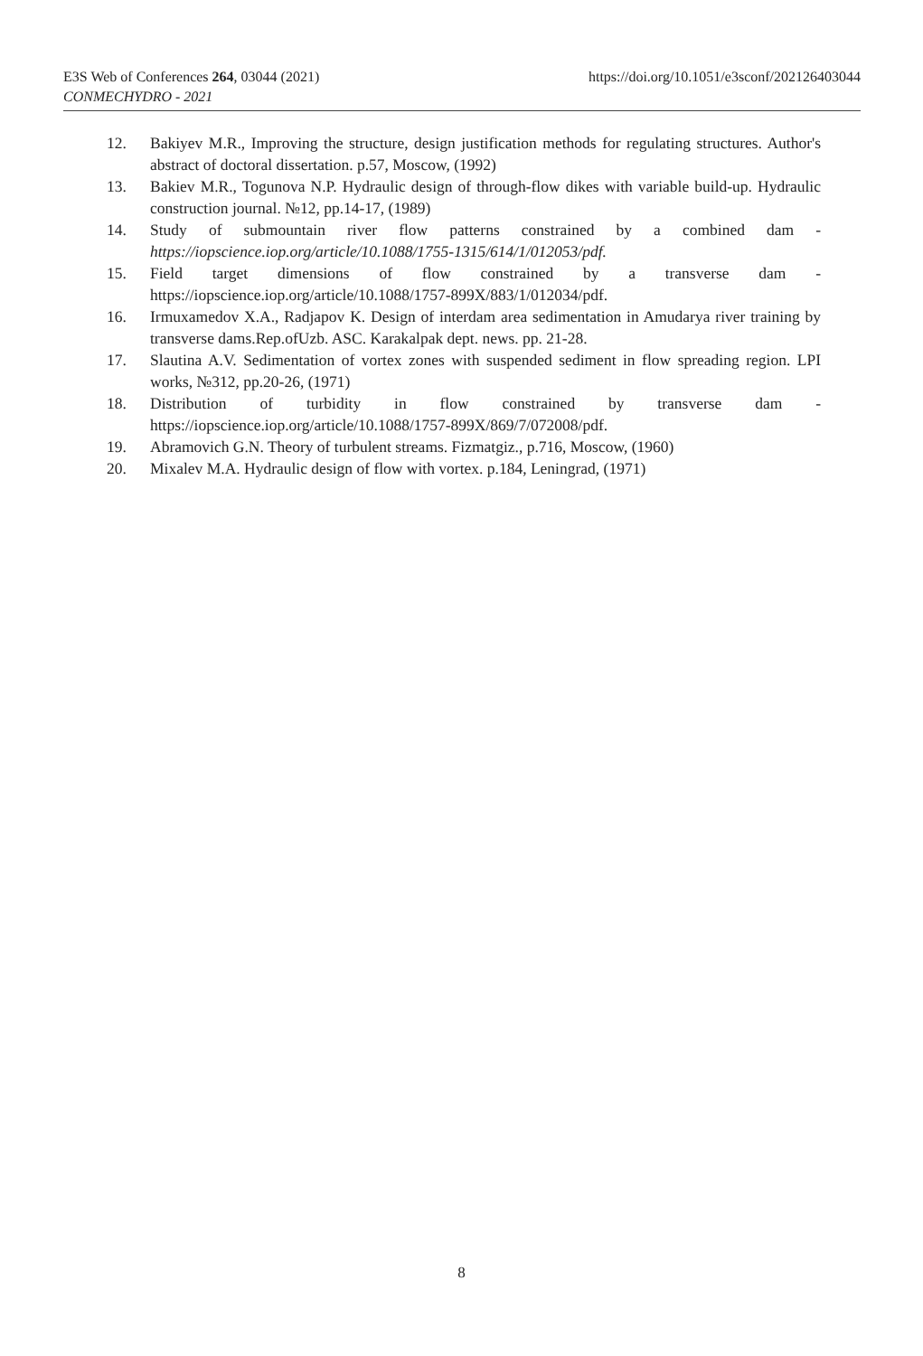E3S Web of Conferences 264, 03044 (2021) https://doi.org/10.1051/e3sconf/202126403044
CONMECHYDRO - 2021
12. Bakiyev M.R., Improving the structure, design justification methods for regulating structures. Author's abstract of doctoral dissertation. p.57, Moscow, (1992)
13. Bakiev M.R., Togunova N.P. Hydraulic design of through-flow dikes with variable build-up. Hydraulic construction journal. №12, pp.14-17, (1989)
14. Study of submountain river flow patterns constrained by a combined dam - https://iopscience.iop.org/article/10.1088/1755-1315/614/1/012053/pdf.
15. Field target dimensions of flow constrained by a transverse dam - https://iopscience.iop.org/article/10.1088/1757-899X/883/1/012034/pdf.
16. Irmuxamedov X.A., Radjapov K. Design of interdam area sedimentation in Amudarya river training by transverse dams.Rep.ofUzb. ASC. Karakalpak dept. news. pp. 21-28.
17. Slautina A.V. Sedimentation of vortex zones with suspended sediment in flow spreading region. LPI works, №312, pp.20-26, (1971)
18. Distribution of turbidity in flow constrained by transverse dam - https://iopscience.iop.org/article/10.1088/1757-899X/869/7/072008/pdf.
19. Abramovich G.N. Theory of turbulent streams. Fizmatgiz., p.716, Moscow, (1960)
20. Mixalev M.A. Hydraulic design of flow with vortex. p.184, Leningrad, (1971)
8